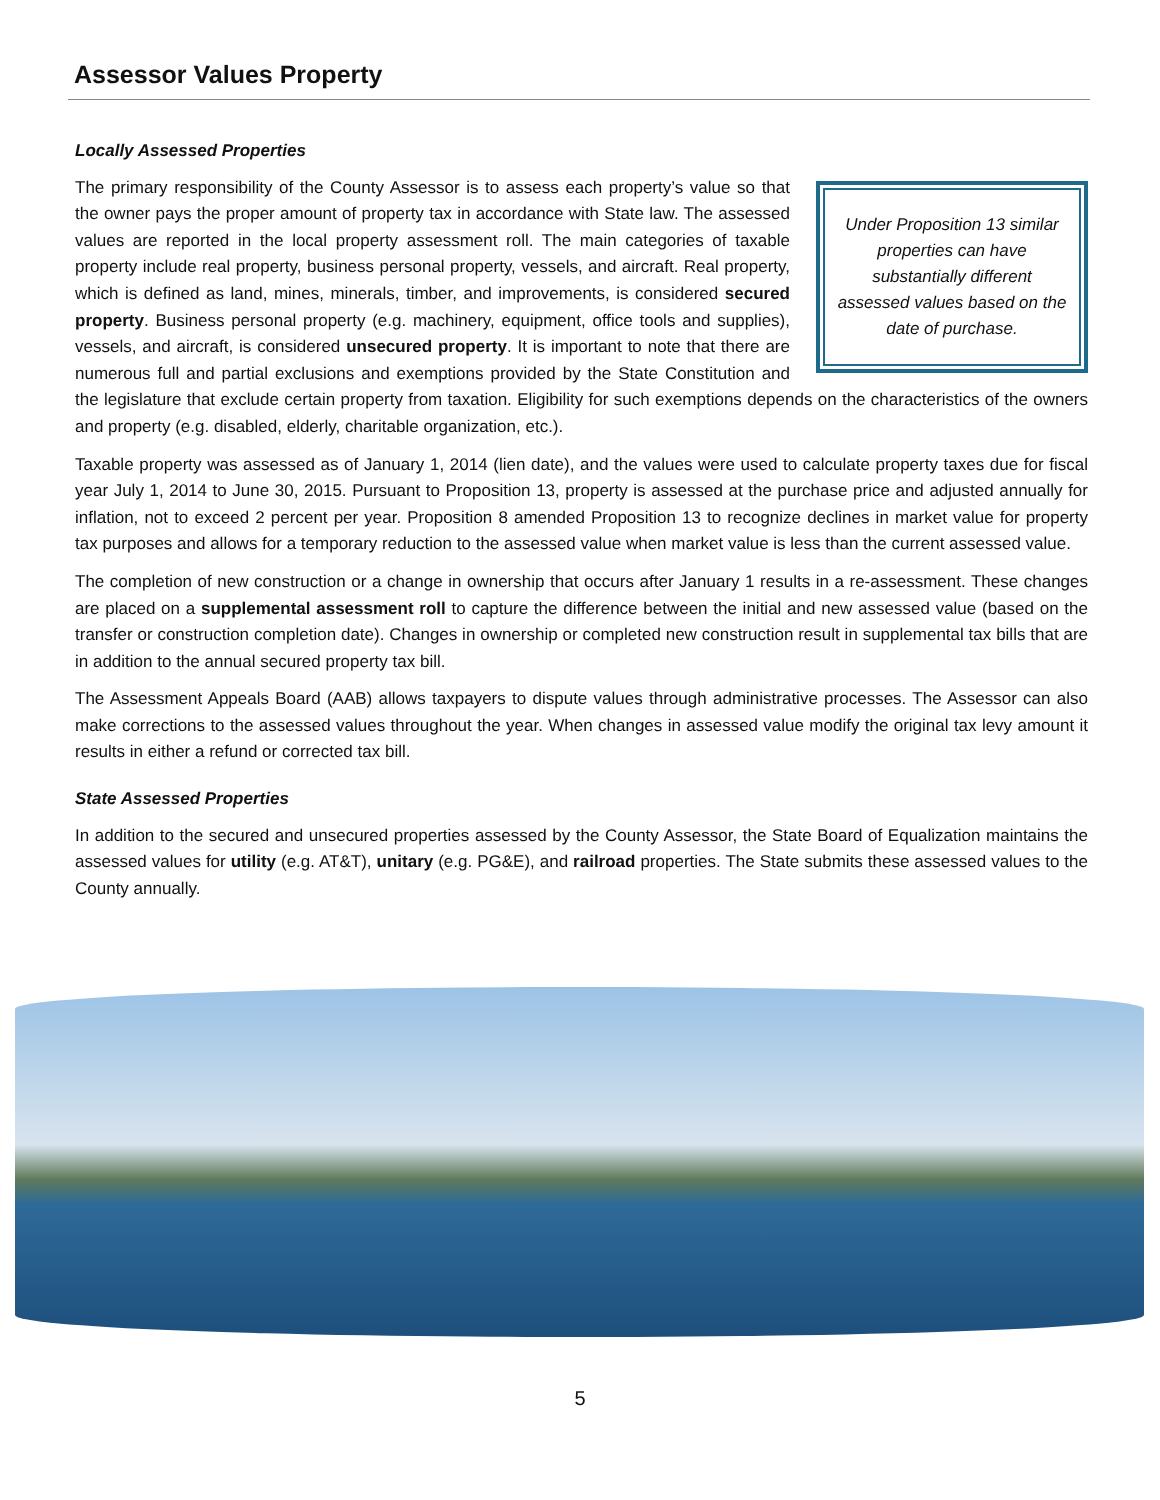Assessor Values Property
Locally Assessed Properties
Under Proposition 13 similar properties can have substantially different assessed values based on the date of purchase.
The primary responsibility of the County Assessor is to assess each property’s value so that the owner pays the proper amount of property tax in accordance with State law. The assessed values are reported in the local property assessment roll. The main categories of taxable property include real property, business personal property, vessels, and aircraft. Real property, which is defined as land, mines, minerals, timber, and improvements, is considered secured property. Business personal property (e.g. machinery, equipment, office tools and supplies), vessels, and aircraft, is considered unsecured property. It is important to note that there are numerous full and partial exclusions and exemptions provided by the State Constitution and the legislature that exclude certain property from taxation. Eligibility for such exemptions depends on the characteristics of the owners and property (e.g. disabled, elderly, charitable organization, etc.).
Taxable property was assessed as of January 1, 2014 (lien date), and the values were used to calculate property taxes due for fiscal year July 1, 2014 to June 30, 2015. Pursuant to Proposition 13, property is assessed at the purchase price and adjusted annually for inflation, not to exceed 2 percent per year. Proposition 8 amended Proposition 13 to recognize declines in market value for property tax purposes and allows for a temporary reduction to the assessed value when market value is less than the current assessed value.
The completion of new construction or a change in ownership that occurs after January 1 results in a re-assessment. These changes are placed on a supplemental assessment roll to capture the difference between the initial and new assessed value (based on the transfer or construction completion date). Changes in ownership or completed new construction result in supplemental tax bills that are in addition to the annual secured property tax bill.
The Assessment Appeals Board (AAB) allows taxpayers to dispute values through administrative processes. The Assessor can also make corrections to the assessed values throughout the year. When changes in assessed value modify the original tax levy amount it results in either a refund or corrected tax bill.
State Assessed Properties
In addition to the secured and unsecured properties assessed by the County Assessor, the State Board of Equalization maintains the assessed values for utility (e.g. AT&T), unitary (e.g. PG&E), and railroad properties. The State submits these assessed values to the County annually.
5